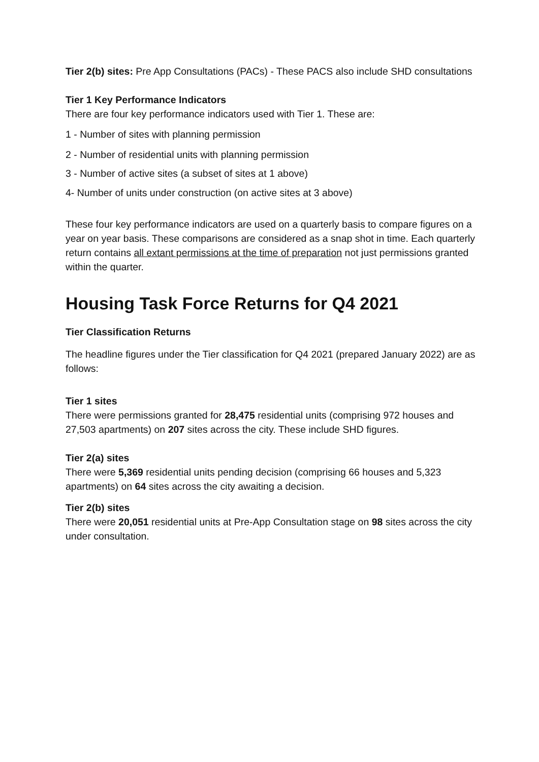Tier 2(b) sites: Pre App Consultations (PACs) - These PACS also include SHD consultations
Tier 1 Key Performance Indicators
There are four key performance indicators used with Tier 1. These are:
1 - Number of sites with planning permission
2 - Number of residential units with planning permission
3 - Number of active sites (a subset of sites at 1 above)
4- Number of units under construction (on active sites at 3 above)
These four key performance indicators are used on a quarterly basis to compare figures on a year on year basis. These comparisons are considered as a snap shot in time. Each quarterly return contains all extant permissions at the time of preparation not just permissions granted within the quarter.
Housing Task Force Returns for Q4 2021
Tier Classification Returns
The headline figures under the Tier classification for Q4 2021 (prepared January 2022) are as follows:
Tier 1 sites
There were permissions granted for 28,475 residential units (comprising 972 houses and 27,503 apartments) on 207 sites across the city. These include SHD figures.
Tier 2(a) sites
There were 5,369 residential units pending decision (comprising 66 houses and 5,323 apartments) on 64 sites across the city awaiting a decision.
Tier 2(b) sites
There were 20,051 residential units at Pre-App Consultation stage on 98 sites across the city under consultation.